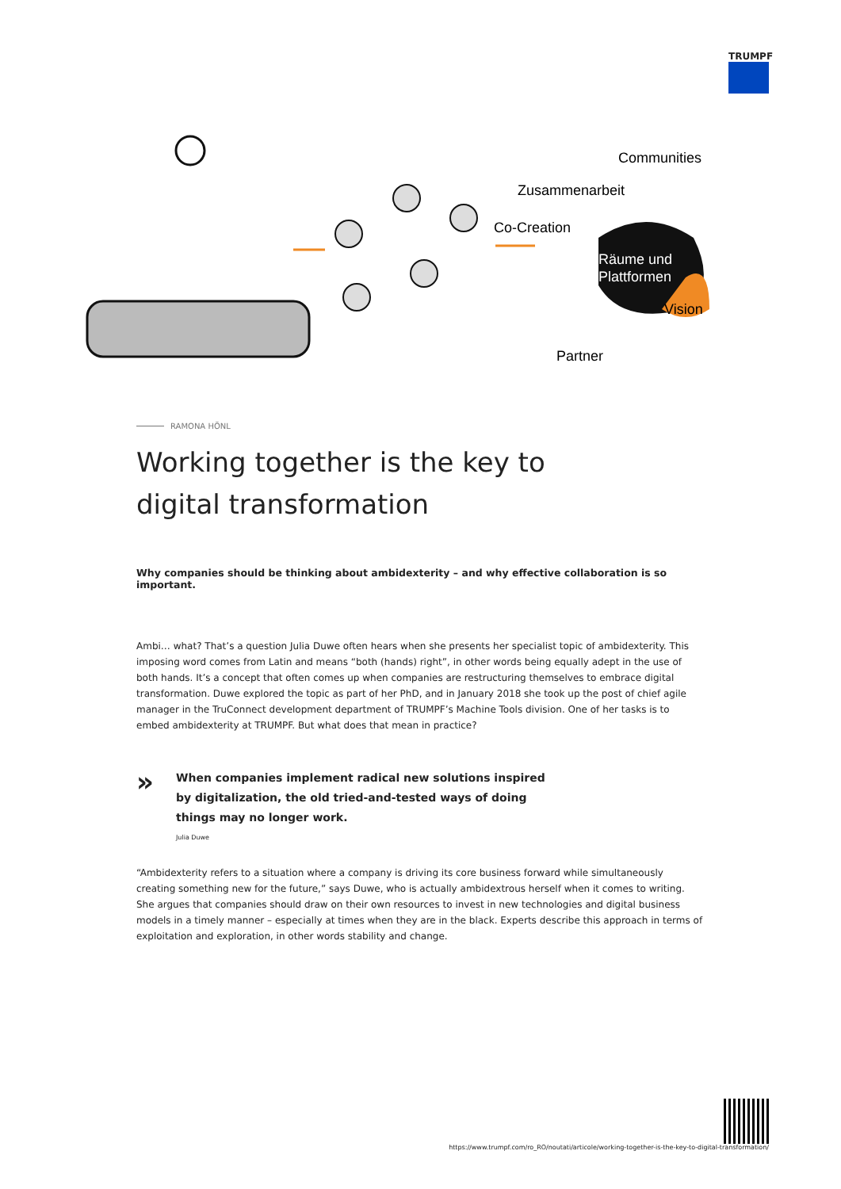TRUMPF
Communities
Zusammenarbeit
Co-Creation
Räume und
Plattformen
Vision
Partner
RAMONA HÖNL
Working together is the key to digital transformation
Why companies should be thinking about ambidexterity – and why effective collaboration is so important.
Ambi… what? That’s a question Julia Duwe often hears when she presents her specialist topic of ambidexterity. This imposing word comes from Latin and means “both (hands) right”, in other words being equally adept in the use of both hands. It’s a concept that often comes up when companies are restructuring themselves to embrace digital transformation. Duwe explored the topic as part of her PhD, and in January 2018 she took up the post of chief agile manager in the TruConnect development department of TRUMPF’s Machine Tools division. One of her tasks is to embed ambidexterity at TRUMPF. But what does that mean in practice?
»
When companies implement radical new solutions inspired by digitalization, the old tried-and-tested ways of doing things may no longer work.
Julia Duwe
“Ambidexterity refers to a situation where a company is driving its core business forward while simultaneously creating something new for the future,” says Duwe, who is actually ambidextrous herself when it comes to writing. She argues that companies should draw on their own resources to invest in new technologies and digital business models in a timely manner – especially at times when they are in the black. Experts describe this approach in terms of exploitation and exploration, in other words stability and change.
https://www.trumpf.com/ro_RO/noutati/articole/working-together-is-the-key-to-digital-transformation/